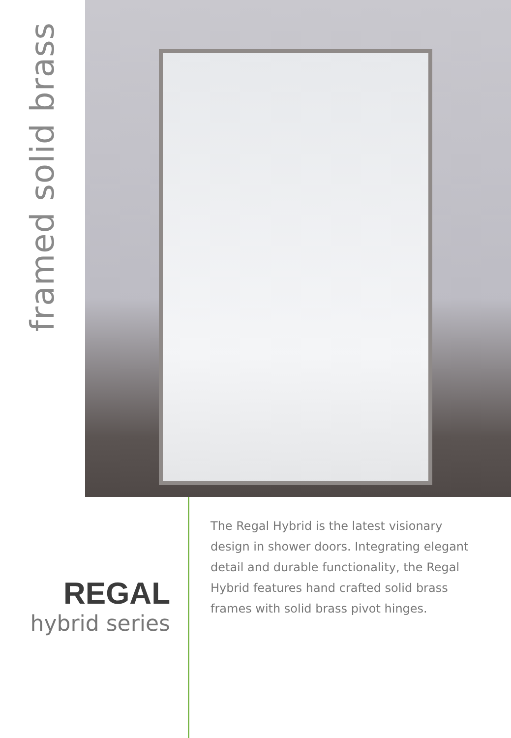framed solid brass
REGAL
hybrid series
The Regal Hybrid is the latest visionary design in shower doors. Integrating elegant detail and durable functionality, the Regal Hybrid features hand crafted solid brass frames with solid brass pivot hinges.